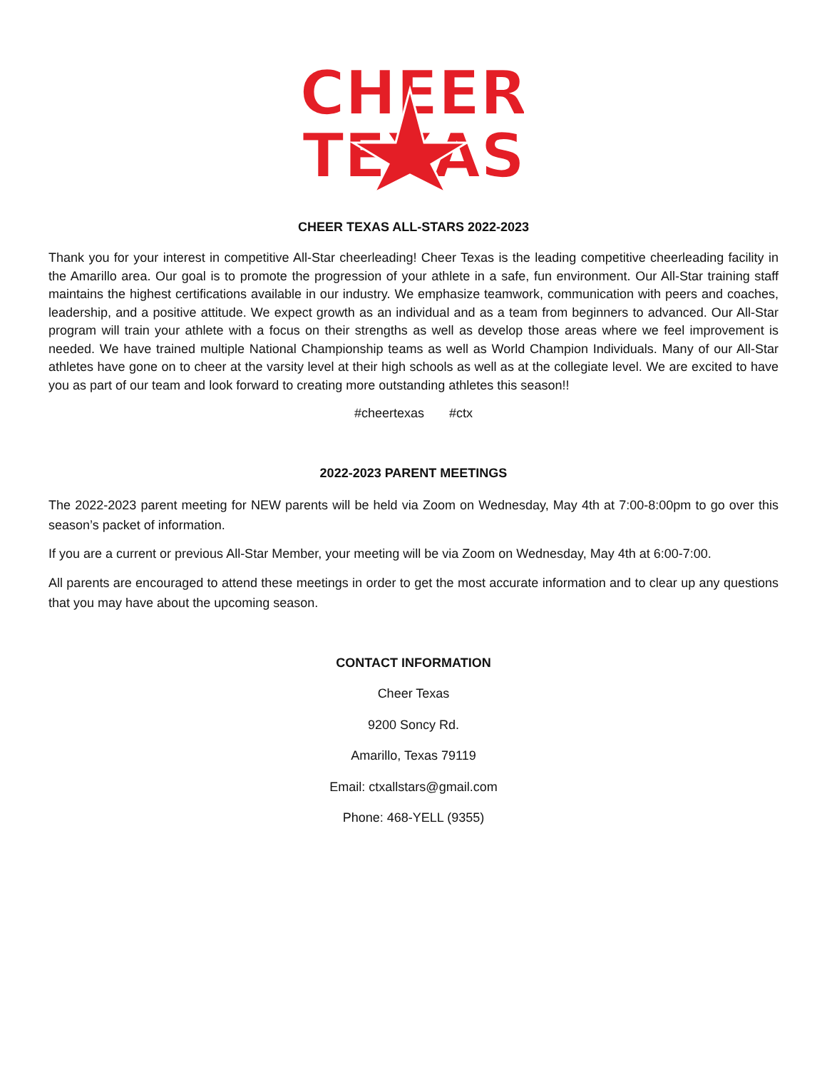CHEER
TEXAS
CHEER TEXAS ALL-STARS 2022-2023
Thank you for your interest in competitive All-Star cheerleading! Cheer Texas is the leading competitive cheerleading facility in the Amarillo area. Our goal is to promote the progression of your athlete in a safe, fun environment. Our All-Star training staff maintains the highest certifications available in our industry. We emphasize teamwork, communication with peers and coaches, leadership, and a positive attitude. We expect growth as an individual and as a team from beginners to advanced. Our All-Star program will train your athlete with a focus on their strengths as well as develop those areas where we feel improvement is needed. We have trained multiple National Championship teams as well as World Champion Individuals. Many of our All-Star athletes have gone on to cheer at the varsity level at their high schools as well as at the collegiate level. We are excited to have you as part of our team and look forward to creating more outstanding athletes this season!!
#cheertexas #ctx
2022-2023 PARENT MEETINGS
The 2022-2023 parent meeting for NEW parents will be held via Zoom on Wednesday, May 4th at 7:00-8:00pm to go over this season’s packet of information.
If you are a current or previous All-Star Member, your meeting will be via Zoom on Wednesday, May 4th at 6:00-7:00.
All parents are encouraged to attend these meetings in order to get the most accurate information and to clear up any questions that you may have about the upcoming season.
CONTACT INFORMATION
Cheer Texas
9200 Soncy Rd.
Amarillo, Texas 79119
Email: ctxallstars@gmail.com
Phone: 468-YELL (9355)